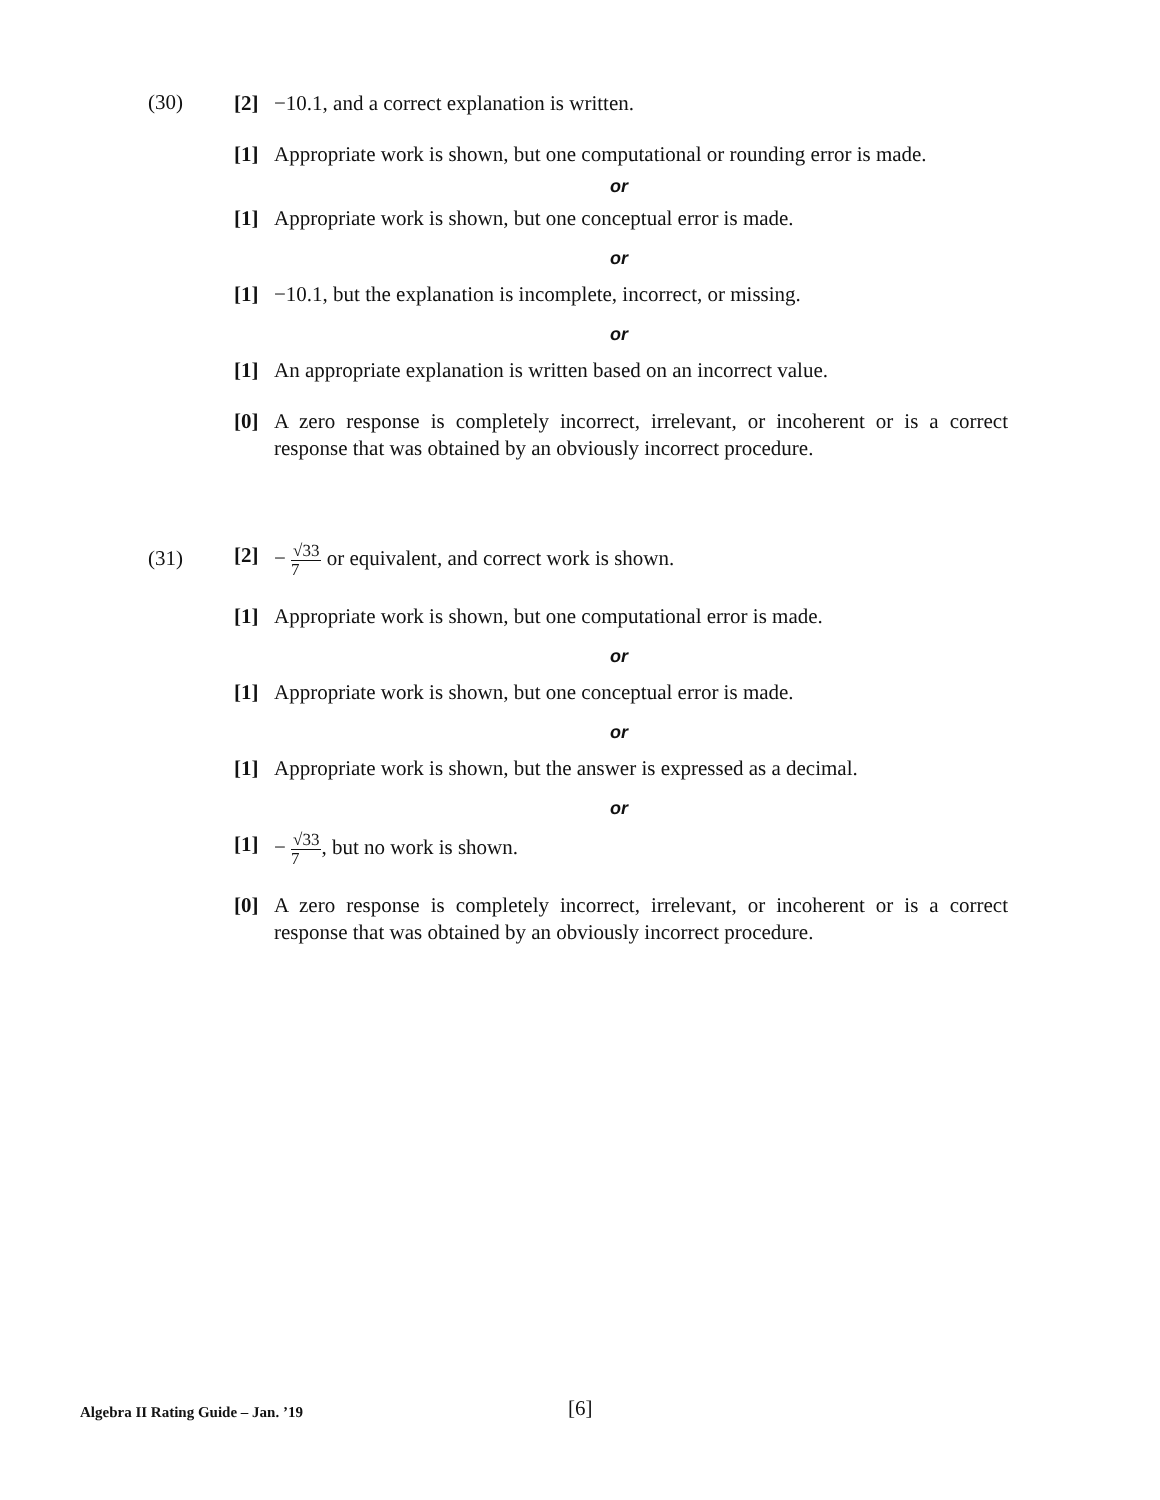(30)
[2] −10.1, and a correct explanation is written.
[1] Appropriate work is shown, but one computational or rounding error is made.
or
[1] Appropriate work is shown, but one conceptual error is made.
or
[1] −10.1, but the explanation is incomplete, incorrect, or missing.
or
[1] An appropriate explanation is written based on an incorrect value.
[0] A zero response is completely incorrect, irrelevant, or incoherent or is a correct response that was obtained by an obviously incorrect procedure.
(31)
[2] −
√33
7
or equivalent, and correct work is shown.
[1] Appropriate work is shown, but one computational error is made.
or
[1] Appropriate work is shown, but one conceptual error is made.
or
[1] Appropriate work is shown, but the answer is expressed as a decimal.
or
[1] −
√33
7
, but no work is shown.
[0] A zero response is completely incorrect, irrelevant, or incoherent or is a correct response that was obtained by an obviously incorrect procedure.
Algebra II Rating Guide – Jan. ’19 [6]